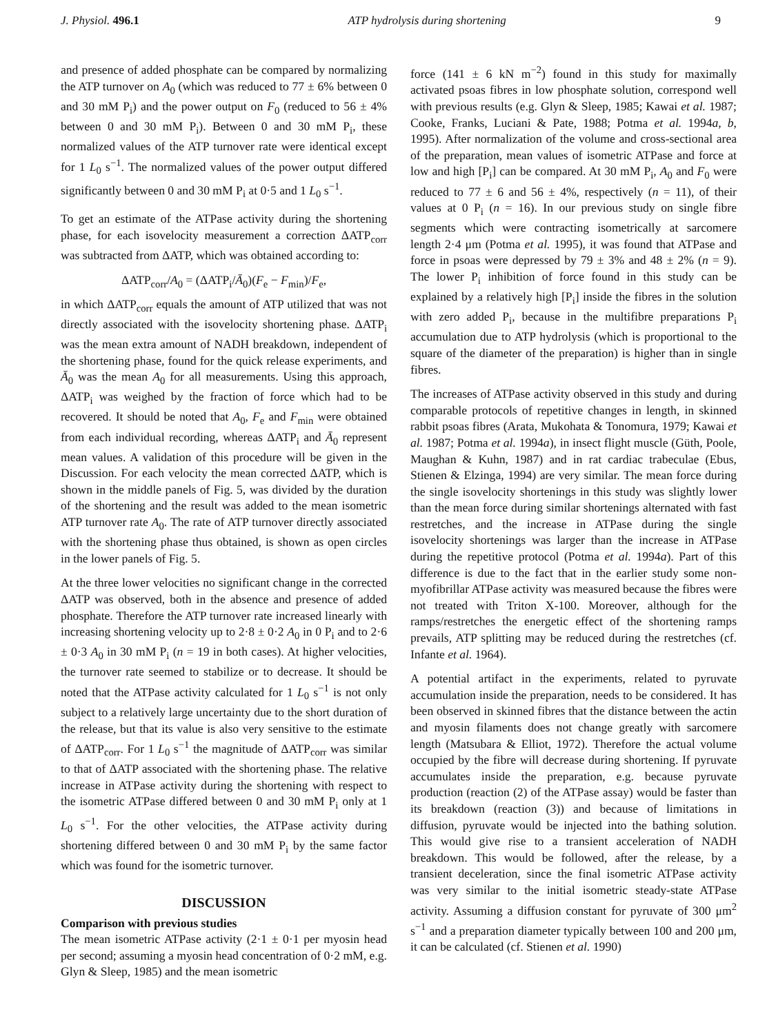J. Physiol. 496.1 ATP hydrolysis during shortening 9
and presence of added phosphate can be compared by normalizing the ATP turnover on A<sub>0</sub> (which was reduced to 77 ± 6% between 0 and 30 mM P<sub>i</sub>) and the power output on F<sub>0</sub> (reduced to 56 ± 4% between 0 and 30 mM P<sub>i</sub>). Between 0 and 30 mM P<sub>i</sub>, these normalized values of the ATP turnover rate were identical except for 1 L<sub>0</sub> s<sup>−1</sup>. The normalized values of the power output differed significantly between 0 and 30 mM P<sub>i</sub> at 0·5 and 1 L<sub>0</sub> s<sup>−1</sup>.
To get an estimate of the ATPase activity during the shortening phase, for each isovelocity measurement a correction ΔATP<sub>corr</sub> was subtracted from ΔATP, which was obtained according to:
ΔATP<sub>corr</sub>/A<sub>0</sub> = (ΔATP<sub>i</sub>/Ā<sub>0</sub>)(F<sub>e</sub> − F<sub>min</sub>)/F<sub>e</sub>,
in which ΔATP<sub>corr</sub> equals the amount of ATP utilized that was not directly associated with the isovelocity shortening phase. ΔATP<sub>i</sub> was the mean extra amount of NADH breakdown, independent of the shortening phase, found for the quick release experiments, and Ā<sub>0</sub> was the mean A<sub>0</sub> for all measurements. Using this approach, ΔATP<sub>i</sub> was weighed by the fraction of force which had to be recovered. It should be noted that A<sub>0</sub>, F<sub>e</sub> and F<sub>min</sub> were obtained from each individual recording, whereas ΔATP<sub>i</sub> and Ā<sub>0</sub> represent mean values. A validation of this procedure will be given in the Discussion. For each velocity the mean corrected ΔATP, which is shown in the middle panels of Fig. 5, was divided by the duration of the shortening and the result was added to the mean isometric ATP turnover rate A<sub>0</sub>. The rate of ATP turnover directly associated with the shortening phase thus obtained, is shown as open circles in the lower panels of Fig. 5.
At the three lower velocities no significant change in the corrected ΔATP was observed, both in the absence and presence of added phosphate. Therefore the ATP turnover rate increased linearly with increasing shortening velocity up to 2·8 ± 0·2 A<sub>0</sub> in 0 P<sub>i</sub> and to 2·6 ± 0·3 A<sub>0</sub> in 30 mM P<sub>i</sub> (n = 19 in both cases). At higher velocities, the turnover rate seemed to stabilize or to decrease. It should be noted that the ATPase activity calculated for 1 L<sub>0</sub> s<sup>−1</sup> is not only subject to a relatively large uncertainty due to the short duration of the release, but that its value is also very sensitive to the estimate of ΔATP<sub>corr</sub>. For 1 L<sub>0</sub> s<sup>−1</sup> the magnitude of ΔATP<sub>corr</sub> was similar to that of ΔATP associated with the shortening phase. The relative increase in ATPase activity during the shortening with respect to the isometric ATPase differed between 0 and 30 mM P<sub>i</sub> only at 1 L<sub>0</sub> s<sup>−1</sup>. For the other velocities, the ATPase activity during shortening differed between 0 and 30 mM P<sub>i</sub> by the same factor which was found for the isometric turnover.
DISCUSSION
Comparison with previous studies
The mean isometric ATPase activity (2·1 ± 0·1 per myosin head per second; assuming a myosin head concentration of 0·2 mM, e.g. Glyn & Sleep, 1985) and the mean isometric
force (141 ± 6 kN m<sup>−2</sup>) found in this study for maximally activated psoas fibres in low phosphate solution, correspond well with previous results (e.g. Glyn & Sleep, 1985; Kawai et al. 1987; Cooke, Franks, Luciani & Pate, 1988; Potma et al. 1994a, b, 1995). After normalization of the volume and cross-sectional area of the preparation, mean values of isometric ATPase and force at low and high [P<sub>i</sub>] can be compared. At 30 mM P<sub>i</sub>, A<sub>0</sub> and F<sub>0</sub> were reduced to 77 ± 6 and 56 ± 4%, respectively (n = 11), of their values at 0 P<sub>i</sub> (n = 16). In our previous study on single fibre segments which were contracting isometrically at sarcomere length 2·4 μm (Potma et al. 1995), it was found that ATPase and force in psoas were depressed by 79 ± 3% and 48 ± 2% (n = 9). The lower P<sub>i</sub> inhibition of force found in this study can be explained by a relatively high [P<sub>i</sub>] inside the fibres in the solution with zero added P<sub>i</sub>, because in the multifibre preparations P<sub>i</sub> accumulation due to ATP hydrolysis (which is proportional to the square of the diameter of the preparation) is higher than in single fibres.
The increases of ATPase activity observed in this study and during comparable protocols of repetitive changes in length, in skinned rabbit psoas fibres (Arata, Mukohata & Tonomura, 1979; Kawai et al. 1987; Potma et al. 1994a), in insect flight muscle (Güth, Poole, Maughan & Kuhn, 1987) and in rat cardiac trabeculae (Ebus, Stienen & Elzinga, 1994) are very similar. The mean force during the single isovelocity shortenings in this study was slightly lower than the mean force during similar shortenings alternated with fast restretches, and the increase in ATPase during the single isovelocity shortenings was larger than the increase in ATPase during the repetitive protocol (Potma et al. 1994a). Part of this difference is due to the fact that in the earlier study some non-myofibrillar ATPase activity was measured because the fibres were not treated with Triton X-100. Moreover, although for the ramps/restretches the energetic effect of the shortening ramps prevails, ATP splitting may be reduced during the restretches (cf. Infante et al. 1964).
A potential artifact in the experiments, related to pyruvate accumulation inside the preparation, needs to be considered. It has been observed in skinned fibres that the distance between the actin and myosin filaments does not change greatly with sarcomere length (Matsubara & Elliot, 1972). Therefore the actual volume occupied by the fibre will decrease during shortening. If pyruvate accumulates inside the preparation, e.g. because pyruvate production (reaction (2) of the ATPase assay) would be faster than its breakdown (reaction (3)) and because of limitations in diffusion, pyruvate would be injected into the bathing solution. This would give rise to a transient acceleration of NADH breakdown. This would be followed, after the release, by a transient deceleration, since the final isometric ATPase activity was very similar to the initial isometric steady-state ATPase activity. Assuming a diffusion constant for pyruvate of 300 μm<sup>2</sup> s<sup>−1</sup> and a preparation diameter typically between 100 and 200 μm, it can be calculated (cf. Stienen et al. 1990)